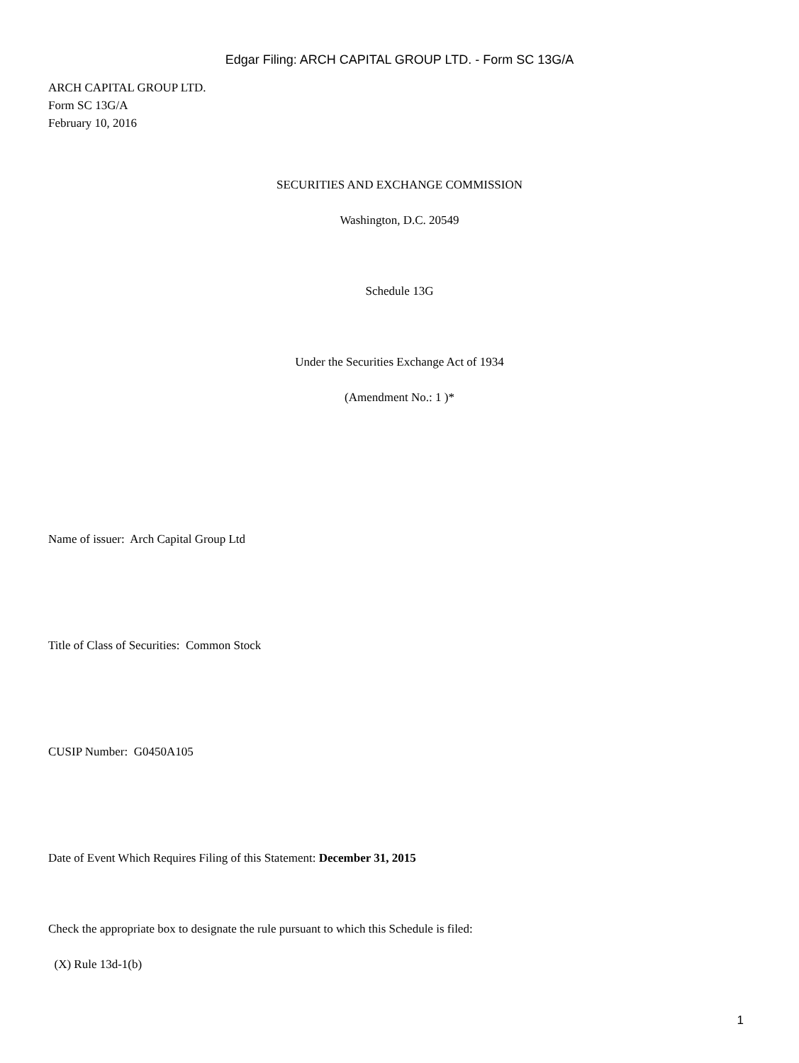Edgar Filing: ARCH CAPITAL GROUP LTD. - Form SC 13G/A
ARCH CAPITAL GROUP LTD.
Form SC 13G/A
February 10, 2016
SECURITIES AND EXCHANGE COMMISSION
Washington, D.C. 20549
Schedule 13G
Under the Securities Exchange Act of 1934
(Amendment No.: 1 )*
Name of issuer: Arch Capital Group Ltd
Title of Class of Securities: Common Stock
CUSIP Number: G0450A105
Date of Event Which Requires Filing of this Statement: December 31, 2015
Check the appropriate box to designate the rule pursuant to which this Schedule is filed:
(X) Rule 13d-1(b)
1